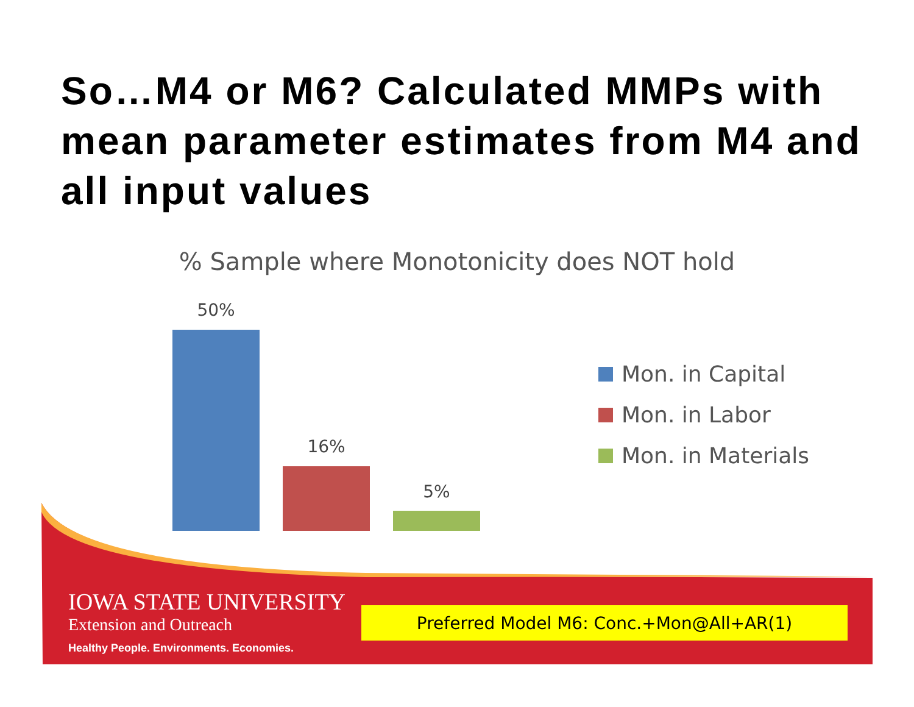So…M4 or M6? Calculated MMPs with mean parameter estimates from M4 and all input values
% Sample where Monotonicity does NOT hold
50%
16%
5%
Mon. in Capital
Mon. in Labor
Mon. in Materials
IOWA STATE UNIVERSITY
Extension and Outreach
Healthy People. Environments. Economies.
Preferred Model M6: Conc.+Mon@All+AR(1)